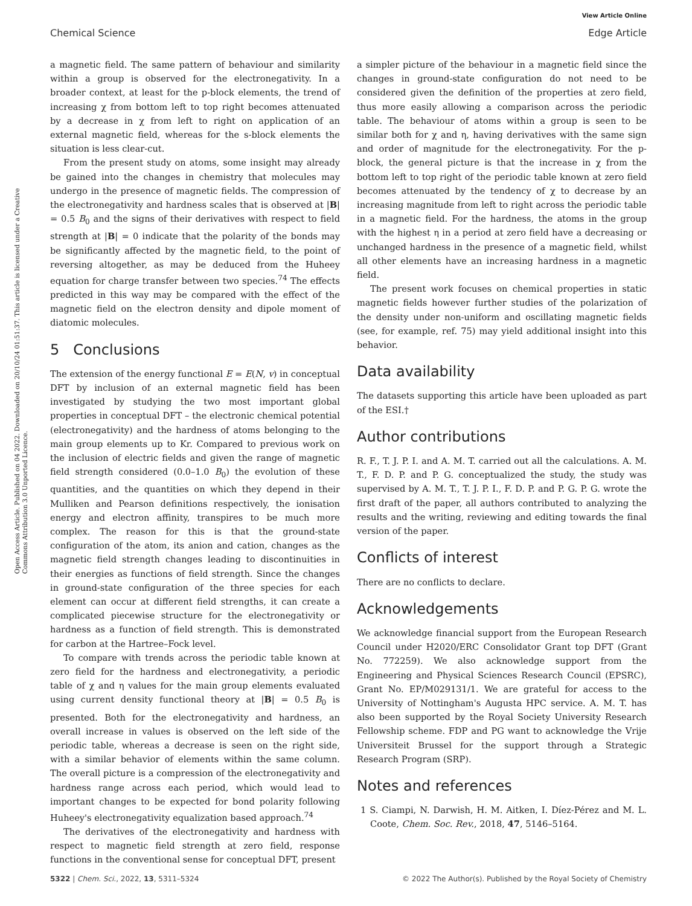View Article Online
Chemical Science Edge Article
Open Access Article. Published on 04 2022. Downloaded on 20/10/24 01:51:37. This article is licensed under a Creative Commons Attribution 3.0 Unported Licence.
a magnetic field. The same pattern of behaviour and similarity within a group is observed for the electronegativity. In a broader context, at least for the p-block elements, the trend of increasing χ from bottom left to top right becomes attenuated by a decrease in χ from left to right on application of an external magnetic field, whereas for the s-block elements the situation is less clear-cut.
From the present study on atoms, some insight may already be gained into the changes in chemistry that molecules may undergo in the presence of magnetic fields. The compression of the electronegativity and hardness scales that is observed at |B| = 0.5 B<sub>0</sub> and the signs of their derivatives with respect to field strength at |B| = 0 indicate that the polarity of the bonds may be significantly affected by the magnetic field, to the point of reversing altogether, as may be deduced from the Huheey equation for charge transfer between two species.<sup>74</sup> The effects predicted in this way may be compared with the effect of the magnetic field on the electron density and dipole moment of diatomic molecules.
5 Conclusions
The extension of the energy functional E = E(N, v) in conceptual DFT by inclusion of an external magnetic field has been investigated by studying the two most important global properties in conceptual DFT – the electronic chemical potential (electronegativity) and the hardness of atoms belonging to the main group elements up to Kr. Compared to previous work on the inclusion of electric fields and given the range of magnetic field strength considered (0.0–1.0 B<sub>0</sub>) the evolution of these quantities, and the quantities on which they depend in their Mulliken and Pearson definitions respectively, the ionisation energy and electron affinity, transpires to be much more complex. The reason for this is that the ground-state configuration of the atom, its anion and cation, changes as the magnetic field strength changes leading to discontinuities in their energies as functions of field strength. Since the changes in ground-state configuration of the three species for each element can occur at different field strengths, it can create a complicated piecewise structure for the electronegativity or hardness as a function of field strength. This is demonstrated for carbon at the Hartree–Fock level.
To compare with trends across the periodic table known at zero field for the hardness and electronegativity, a periodic table of χ and η values for the main group elements evaluated using current density functional theory at |B| = 0.5 B<sub>0</sub> is presented. Both for the electronegativity and hardness, an overall increase in values is observed on the left side of the periodic table, whereas a decrease is seen on the right side, with a similar behavior of elements within the same column. The overall picture is a compression of the electronegativity and hardness range across each period, which would lead to important changes to be expected for bond polarity following Huheey's electronegativity equalization based approach.<sup>74</sup>
The derivatives of the electronegativity and hardness with respect to magnetic field strength at zero field, response functions in the conventional sense for conceptual DFT, present
a simpler picture of the behaviour in a magnetic field since the changes in ground-state configuration do not need to be considered given the definition of the properties at zero field, thus more easily allowing a comparison across the periodic table. The behaviour of atoms within a group is seen to be similar both for χ and η, having derivatives with the same sign and order of magnitude for the electronegativity. For the p-block, the general picture is that the increase in χ from the bottom left to top right of the periodic table known at zero field becomes attenuated by the tendency of χ to decrease by an increasing magnitude from left to right across the periodic table in a magnetic field. For the hardness, the atoms in the group with the highest η in a period at zero field have a decreasing or unchanged hardness in the presence of a magnetic field, whilst all other elements have an increasing hardness in a magnetic field.
The present work focuses on chemical properties in static magnetic fields however further studies of the polarization of the density under non-uniform and oscillating magnetic fields (see, for example, ref. 75) may yield additional insight into this behavior.
Data availability
The datasets supporting this article have been uploaded as part of the ESI.†
Author contributions
R. F., T. J. P. I. and A. M. T. carried out all the calculations. A. M. T., F. D. P. and P. G. conceptualized the study, the study was supervised by A. M. T., T. J. P. I., F. D. P. and P. G. P. G. wrote the first draft of the paper, all authors contributed to analyzing the results and the writing, reviewing and editing towards the final version of the paper.
Conflicts of interest
There are no conflicts to declare.
Acknowledgements
We acknowledge financial support from the European Research Council under H2020/ERC Consolidator Grant top DFT (Grant No. 772259). We also acknowledge support from the Engineering and Physical Sciences Research Council (EPSRC), Grant No. EP/M029131/1. We are grateful for access to the University of Nottingham's Augusta HPC service. A. M. T. has also been supported by the Royal Society University Research Fellowship scheme. FDP and PG want to acknowledge the Vrije Universiteit Brussel for the support through a Strategic Research Program (SRP).
Notes and references
1 S. Ciampi, N. Darwish, H. M. Aitken, I. Díez-Pérez and M. L. Coote, Chem. Soc. Rev., 2018, 47, 5146–5164.
5322 | Chem. Sci., 2022, 13, 5311–5324 © 2022 The Author(s). Published by the Royal Society of Chemistry